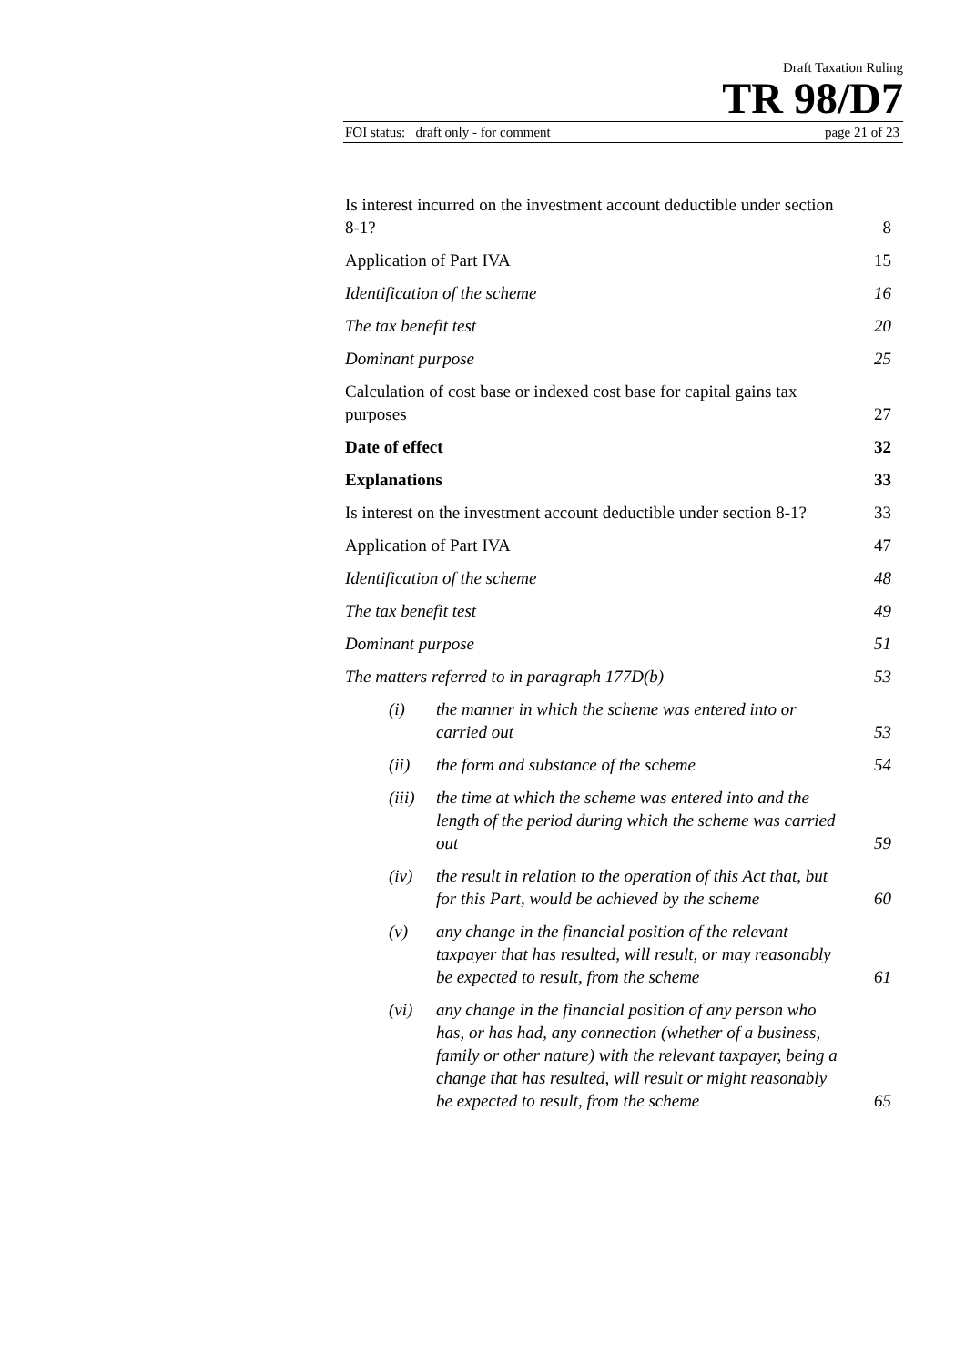Draft Taxation Ruling
TR 98/D7
FOI status: draft only - for comment page 21 of 23
| Is interest incurred on the investment account deductible under section 8-1? | | 8 |
| Application of Part IVA | | 15 |
| Identification of the scheme | | 16 |
| The tax benefit test | | 20 |
| Dominant purpose | | 25 |
| Calculation of cost base or indexed cost base for capital gains tax purposes | | 27 |
| Date of effect | | 32 |
| Explanations | | 33 |
| Is interest on the investment account deductible under section 8-1? | | 33 |
| Application of Part IVA | | 47 |
| Identification of the scheme | | 48 |
| The tax benefit test | | 49 |
| Dominant purpose | | 51 |
| The matters referred to in paragraph 177D(b) | | 53 |
| (i) | the manner in which the scheme was entered into or carried out | 53 |
| (ii) | the form and substance of the scheme | 54 |
| (iii) | the time at which the scheme was entered into and the length of the period during which the scheme was carried out | 59 |
| (iv) | the result in relation to the operation of this Act that, but for this Part, would be achieved by the scheme | 60 |
| (v) | any change in the financial position of the relevant taxpayer that has resulted, will result, or may reasonably be expected to result, from the scheme | 61 |
| (vi) | any change in the financial position of any person who has, or has had, any connection (whether of a business, family or other nature) with the relevant taxpayer, being a change that has resulted, will result or might reasonably be expected to result, from the scheme | 65 |